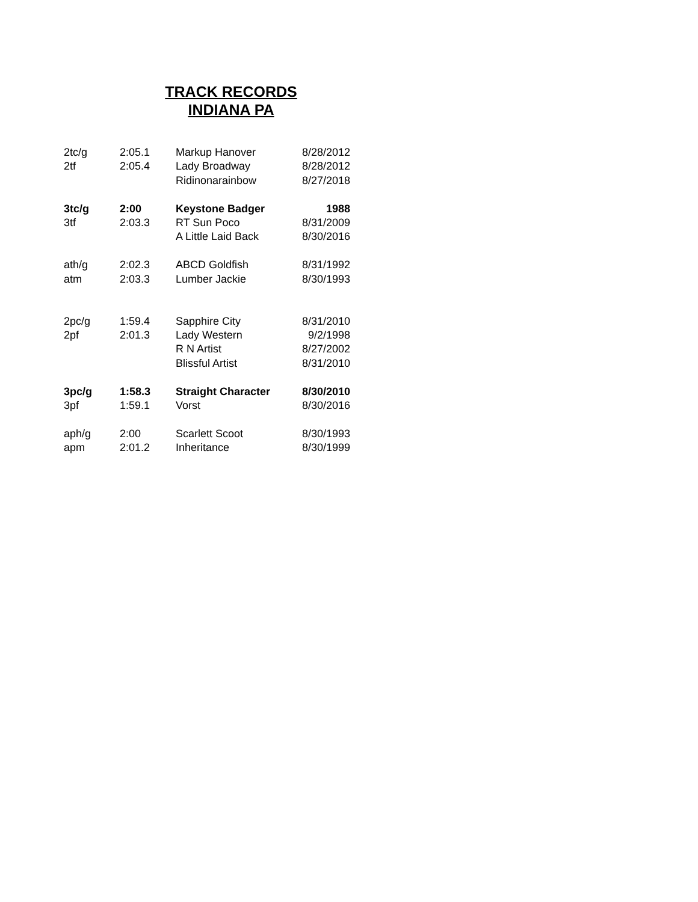TRACK RECORDS
INDIANA PA
| 2tc/g | 2:05.1 | Markup Hanover | 8/28/2012 |
| 2tf | 2:05.4 | Lady Broadway | 8/28/2012 |
| | | Ridinonarainbow | 8/27/2018 |
| 3tc/g | 2:00 | Keystone Badger | 1988 |
| 3tf | 2:03.3 | RT Sun Poco | 8/31/2009 |
| | | A Little Laid Back | 8/30/2016 |
| ath/g | 2:02.3 | ABCD Goldfish | 8/31/1992 |
| atm | 2:03.3 | Lumber Jackie | 8/30/1993 |
| 2pc/g | 1:59.4 | Sapphire City | 8/31/2010 |
| 2pf | 2:01.3 | Lady Western | 9/2/1998 |
| | | R N Artist | 8/27/2002 |
| | | Blissful Artist | 8/31/2010 |
| 3pc/g | 1:58.3 | Straight Character | 8/30/2010 |
| 3pf | 1:59.1 | Vorst | 8/30/2016 |
| aph/g | 2:00 | Scarlett Scoot | 8/30/1993 |
| apm | 2:01.2 | Inheritance | 8/30/1999 |